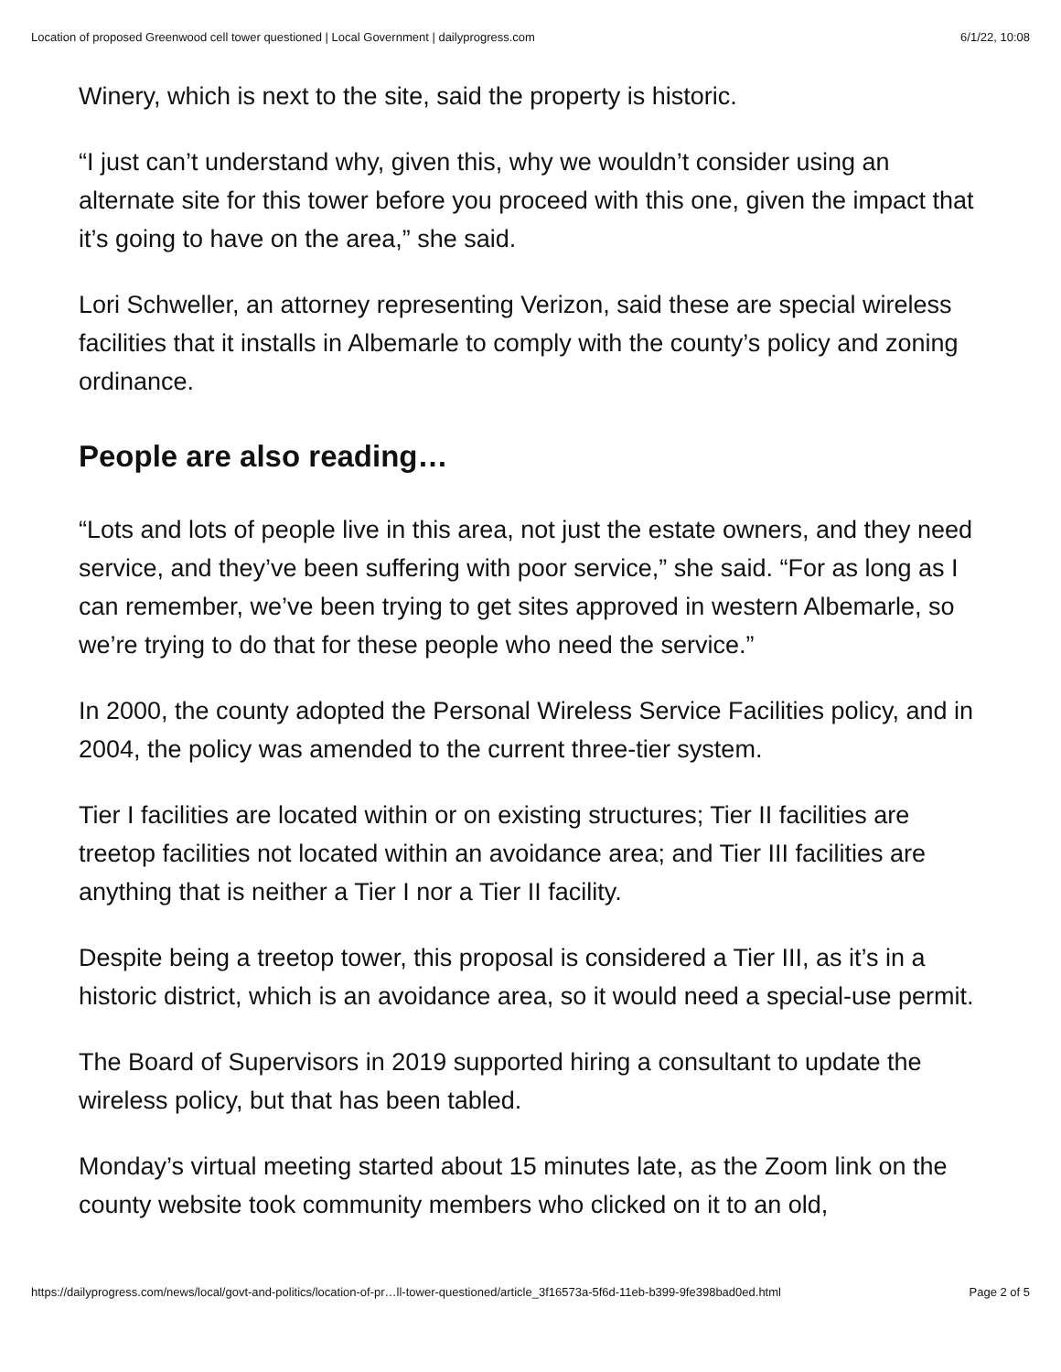Location of proposed Greenwood cell tower questioned | Local Government | dailyprogress.com 6/1/22, 10:08
Winery, which is next to the site, said the property is historic.
“I just can’t understand why, given this, why we wouldn’t consider using an alternate site for this tower before you proceed with this one, given the impact that it’s going to have on the area,” she said.
Lori Schweller, an attorney representing Verizon, said these are special wireless facilities that it installs in Albemarle to comply with the county’s policy and zoning ordinance.
People are also reading…
“Lots and lots of people live in this area, not just the estate owners, and they need service, and they’ve been suffering with poor service,” she said. “For as long as I can remember, we’ve been trying to get sites approved in western Albemarle, so we’re trying to do that for these people who need the service.”
In 2000, the county adopted the Personal Wireless Service Facilities policy, and in 2004, the policy was amended to the current three-tier system.
Tier I facilities are located within or on existing structures; Tier II facilities are treetop facilities not located within an avoidance area; and Tier III facilities are anything that is neither a Tier I nor a Tier II facility.
Despite being a treetop tower, this proposal is considered a Tier III, as it’s in a historic district, which is an avoidance area, so it would need a special-use permit.
The Board of Supervisors in 2019 supported hiring a consultant to update the wireless policy, but that has been tabled.
Monday’s virtual meeting started about 15 minutes late, as the Zoom link on the county website took community members who clicked on it to an old,
https://dailyprogress.com/news/local/govt-and-politics/location-of-pr…ll-tower-questioned/article_3f16573a-5f6d-11eb-b399-9fe398bad0ed.html Page 2 of 5